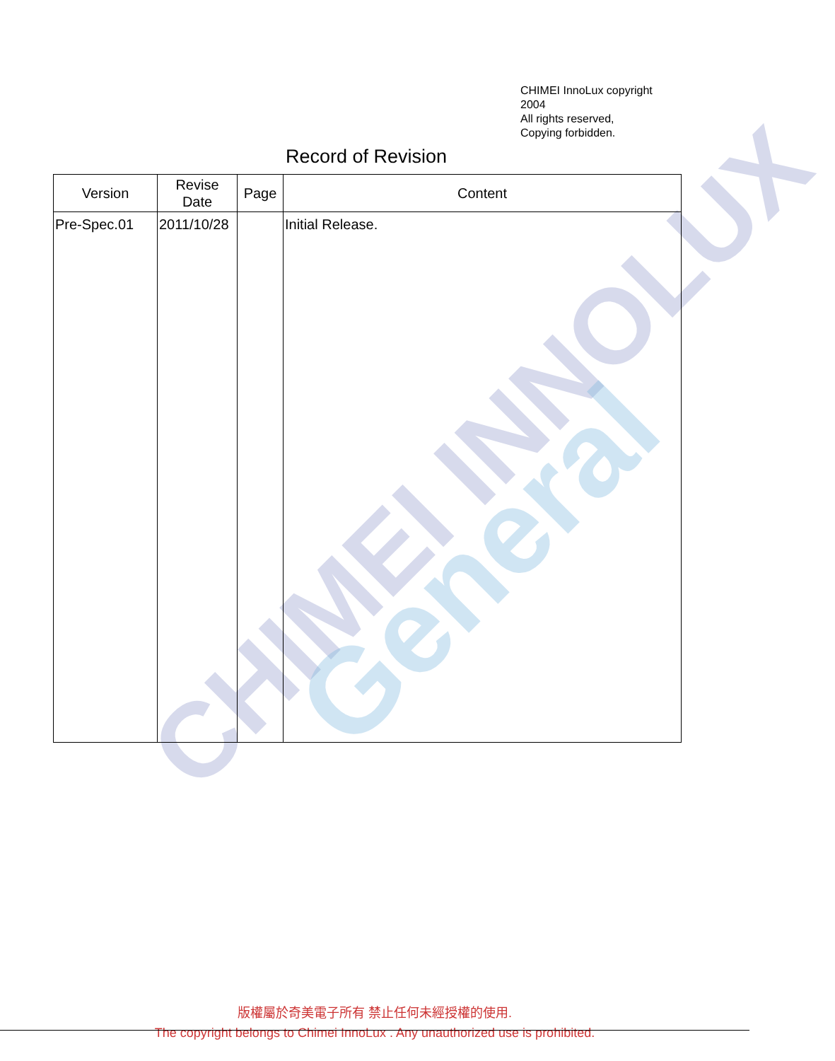CHIMEI INNOLUX
General
CHIMEI InnoLux copyright
2004
All rights reserved,
Copying forbidden.
Record of Revision
| Version | Revise Date | Page | Content |
| --- | --- | --- | --- |
| Pre-Spec.01 | 2011/10/28 | | Initial Release. |
版權屬於奇美電子所有 禁止任何未經授權的使用.
The copyright belongs to Chimei InnoLux . Any unauthorized use is prohibited.